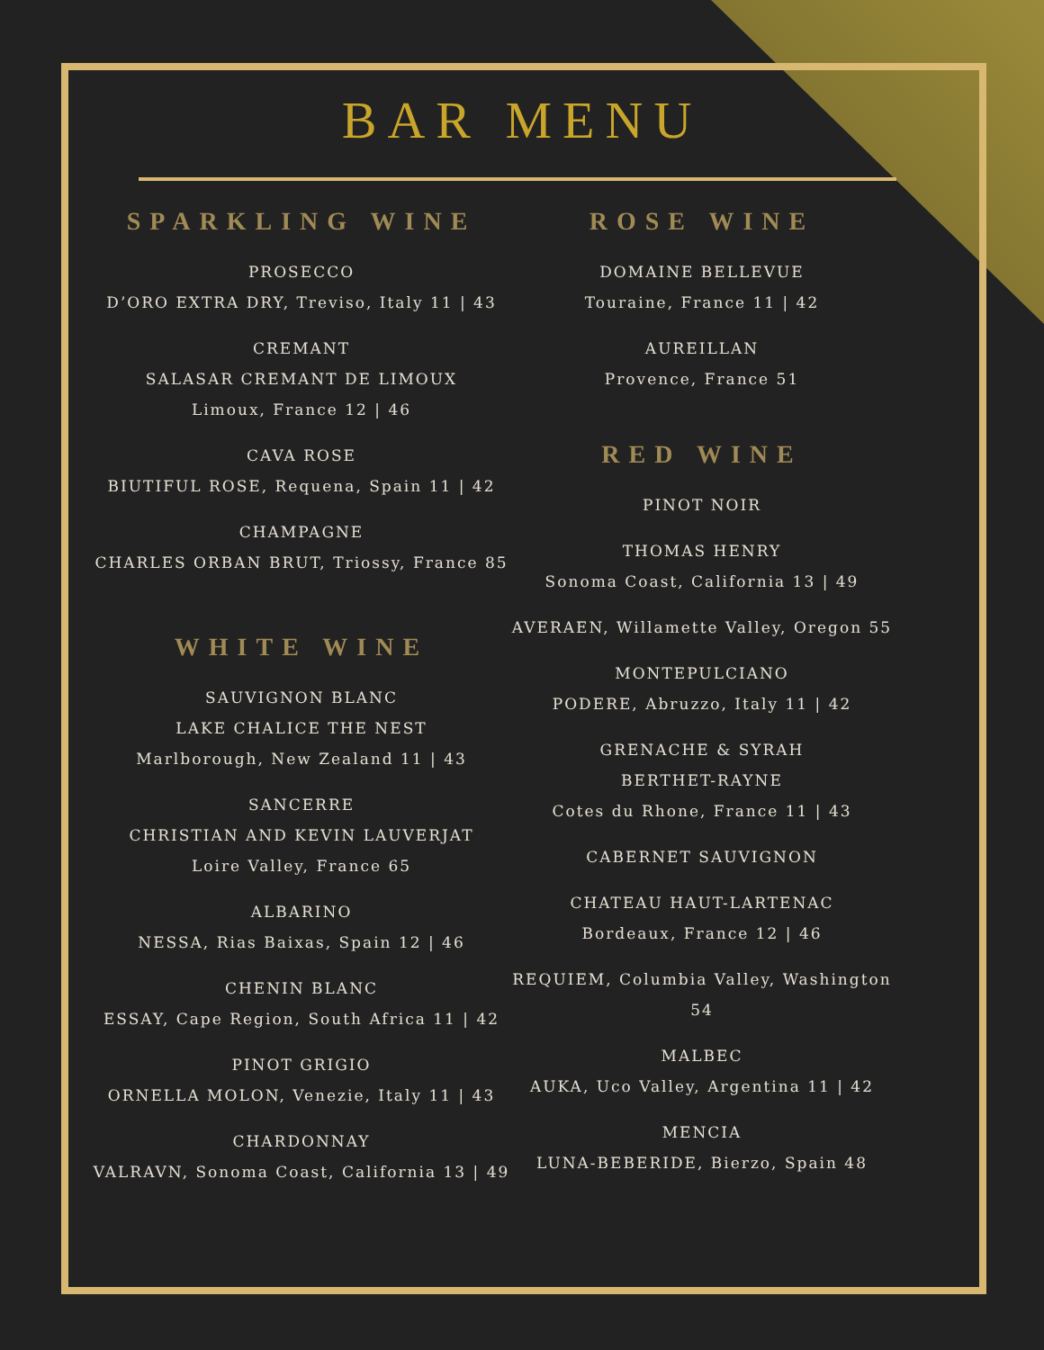BAR MENU
SPARKLING WINE
PROSECCO
D’ORO EXTRA DRY, Treviso, Italy 11 | 43
CREMANT
SALASAR CREMANT DE LIMOUX
Limoux, France 12 | 46
CAVA ROSE
BIUTIFUL ROSE, Requena, Spain 11 | 42
CHAMPAGNE
CHARLES ORBAN BRUT, Triossy, France 85
WHITE WINE
SAUVIGNON BLANC
LAKE CHALICE THE NEST
Marlborough, New Zealand 11 | 43
SANCERRE
CHRISTIAN AND KEVIN LAUVERJAT
Loire Valley, France 65
ALBARINO
NESSA, Rias Baixas, Spain 12 | 46
CHENIN BLANC
ESSAY, Cape Region, South Africa 11 | 42
PINOT GRIGIO
ORNELLA MOLON, Venezie, Italy 11 | 43
CHARDONNAY
VALRAVN, Sonoma Coast, California 13 | 49
ROSE WINE
DOMAINE BELLEVUE
Touraine, France 11 | 42
AUREILLAN
Provence, France 51
RED WINE
PINOT NOIR
THOMAS HENRY
Sonoma Coast, California 13 | 49
AVERAEN, Willamette Valley, Oregon 55
MONTEPULCIANO
PODERE, Abruzzo, Italy 11 | 42
GRENACHE & SYRAH
BERTHET-RAYNE
Cotes du Rhone, France 11 | 43
CABERNET SAUVIGNON
CHATEAU HAUT-LARTENAC
Bordeaux, France 12 | 46
REQUIEM, Columbia Valley, Washington 54
MALBEC
AUKA, Uco Valley, Argentina 11 | 42
MENCIA
LUNA-BEBERIDE, Bierzo, Spain 48